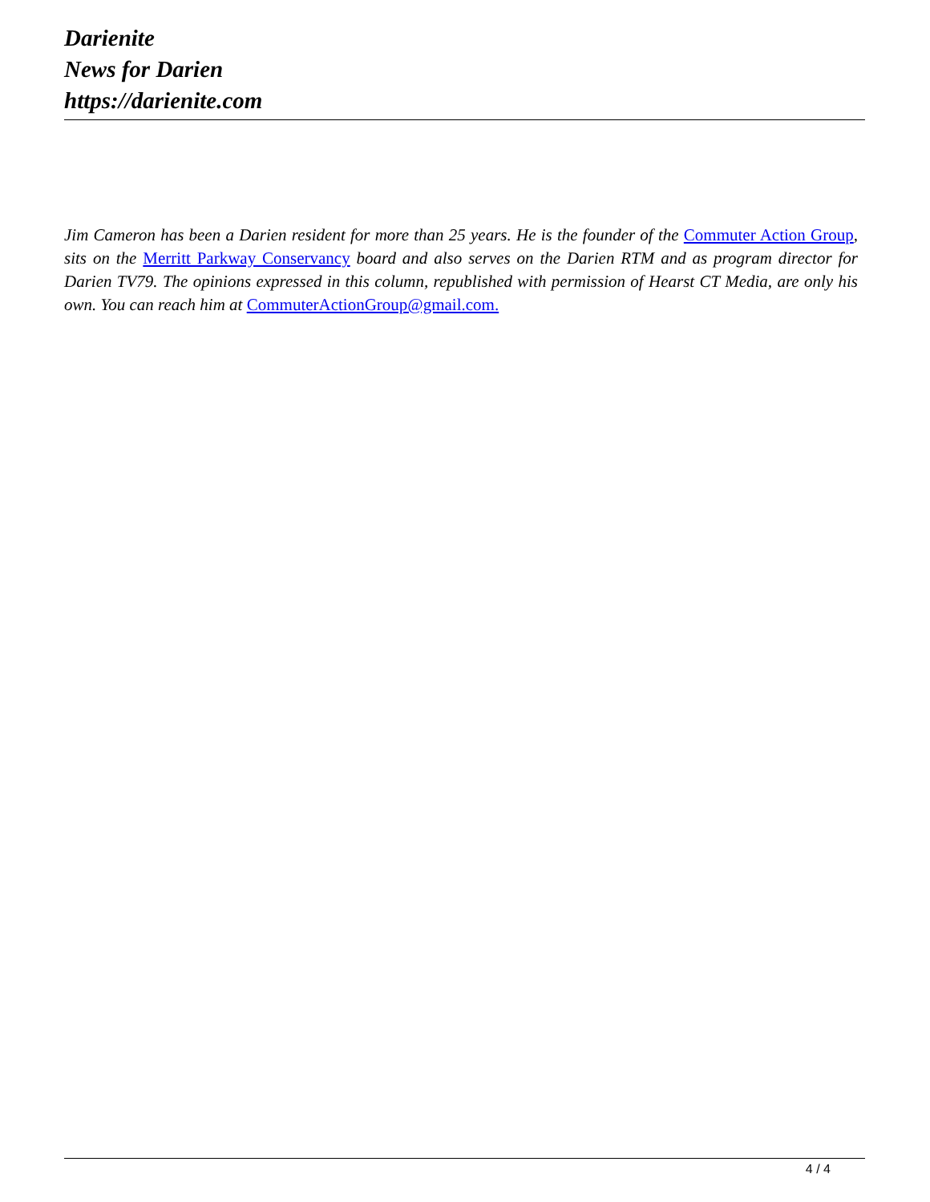Darienite
News for Darien
https://darienite.com
Jim Cameron has been a Darien resident for more than 25 years. He is the founder of the Commuter Action Group, sits on the Merritt Parkway Conservancy board and also serves on the Darien RTM and as program director for Darien TV79. The opinions expressed in this column, republished with permission of Hearst CT Media, are only his own. You can reach him at CommuterActionGroup@gmail.com.
4 / 4